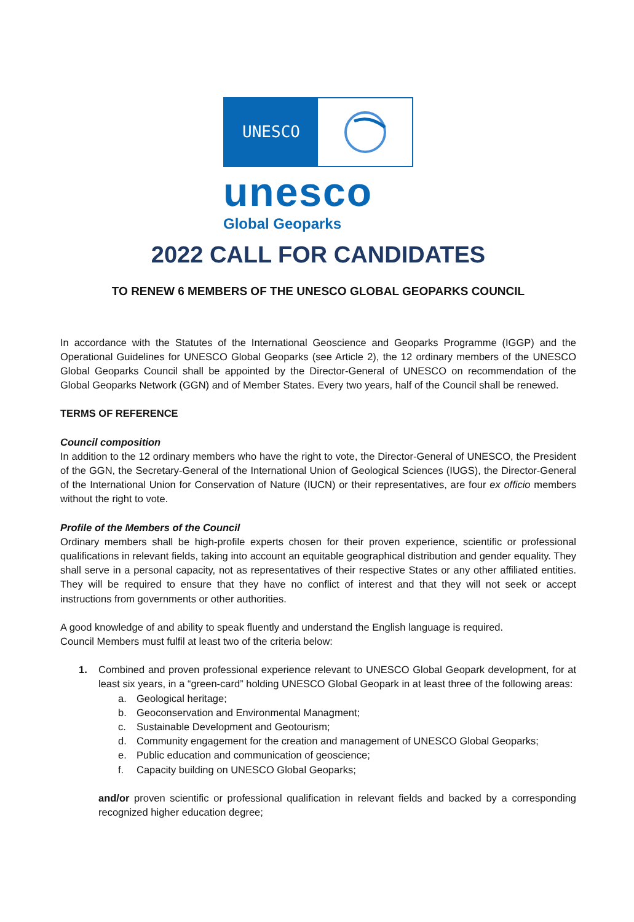UNESCO
unesco
Global Geoparks
2022 CALL FOR CANDIDATES
TO RENEW 6 MEMBERS OF THE UNESCO GLOBAL GEOPARKS COUNCIL
In accordance with the Statutes of the International Geoscience and Geoparks Programme (IGGP) and the Operational Guidelines for UNESCO Global Geoparks (see Article 2), the 12 ordinary members of the UNESCO Global Geoparks Council shall be appointed by the Director-General of UNESCO on recommendation of the Global Geoparks Network (GGN) and of Member States. Every two years, half of the Council shall be renewed.
TERMS OF REFERENCE
Council composition
In addition to the 12 ordinary members who have the right to vote, the Director-General of UNESCO, the President of the GGN, the Secretary-General of the International Union of Geological Sciences (IUGS), the Director-General of the International Union for Conservation of Nature (IUCN) or their representatives, are four ex officio members without the right to vote.
Profile of the Members of the Council
Ordinary members shall be high-profile experts chosen for their proven experience, scientific or professional qualifications in relevant fields, taking into account an equitable geographical distribution and gender equality. They shall serve in a personal capacity, not as representatives of their respective States or any other affiliated entities. They will be required to ensure that they have no conflict of interest and that they will not seek or accept instructions from governments or other authorities.
A good knowledge of and ability to speak fluently and understand the English language is required.
Council Members must fulfil at least two of the criteria below:
1. Combined and proven professional experience relevant to UNESCO Global Geopark development, for at least six years, in a “green-card” holding UNESCO Global Geopark in at least three of the following areas:
a. Geological heritage;
b. Geoconservation and Environmental Managment;
c. Sustainable Development and Geotourism;
d. Community engagement for the creation and management of UNESCO Global Geoparks;
e. Public education and communication of geoscience;
f. Capacity building on UNESCO Global Geoparks;
and/or proven scientific or professional qualification in relevant fields and backed by a corresponding recognized higher education degree;